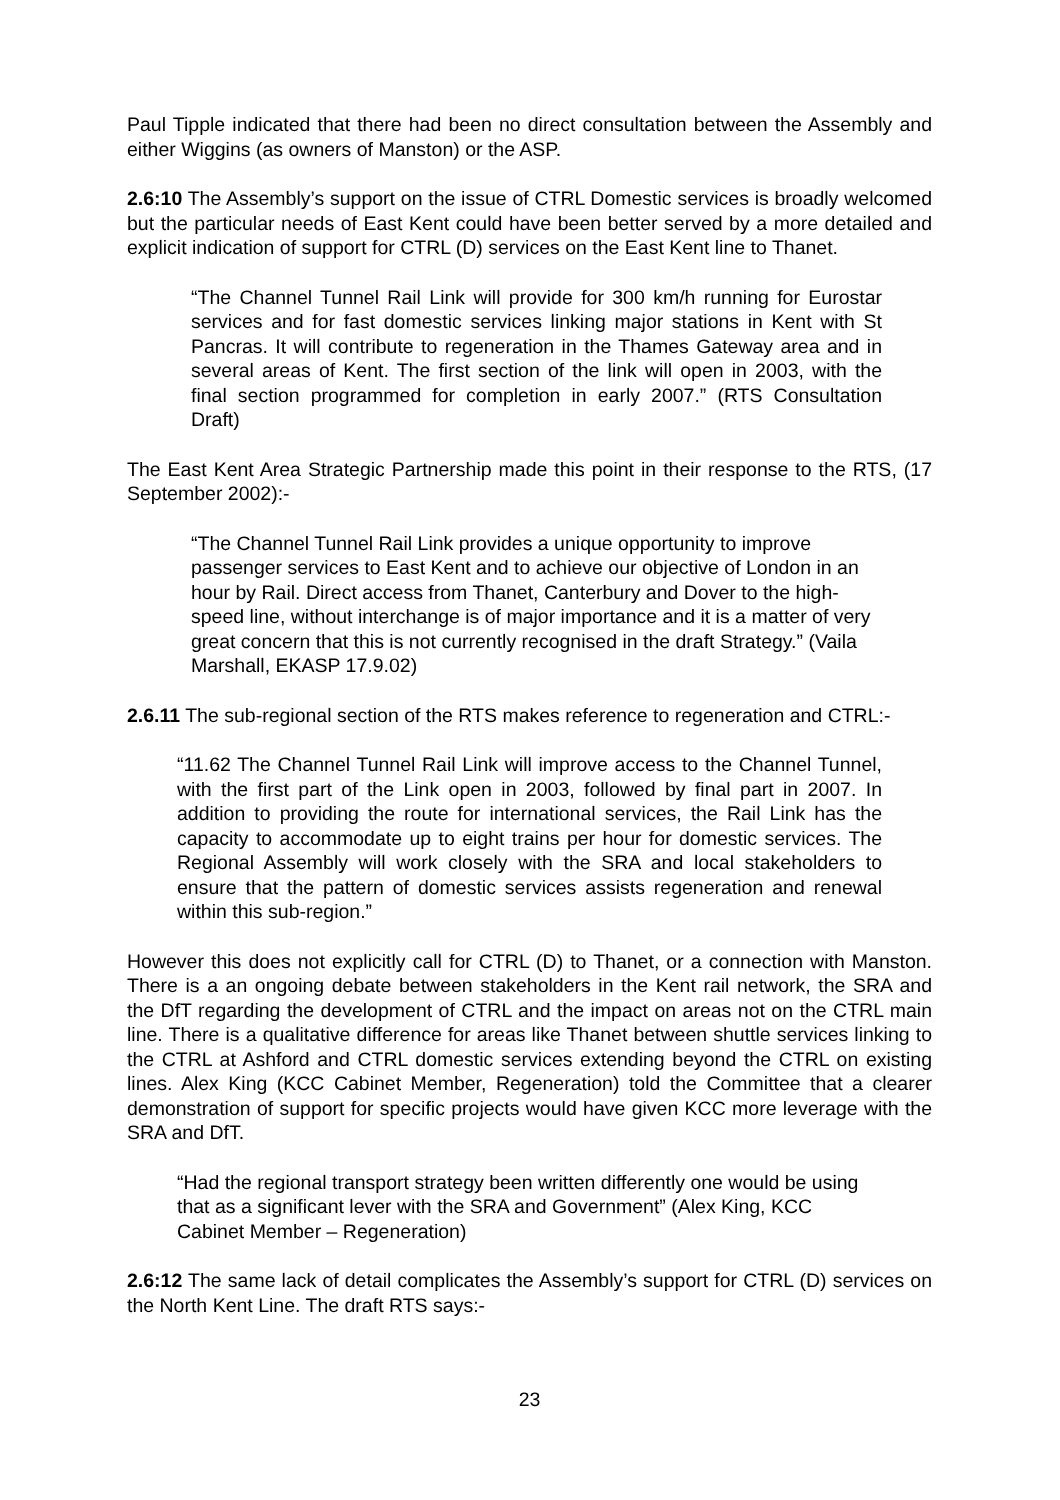Paul Tipple indicated that there had been no direct consultation between the Assembly and either Wiggins (as owners of Manston) or the ASP.
2.6:10 The Assembly’s support on the issue of CTRL Domestic services is broadly welcomed but the particular needs of East Kent could have been better served by a more detailed and explicit indication of support for CTRL (D) services on the East Kent line to Thanet.
“The Channel Tunnel Rail Link will provide for 300 km/h running for Eurostar services and for fast domestic services linking major stations in Kent with St Pancras. It will contribute to regeneration in the Thames Gateway area and in several areas of Kent. The first section of the link will open in 2003, with the final section programmed for completion in early 2007.” (RTS Consultation Draft)
The East Kent Area Strategic Partnership made this point in their response to the RTS, (17 September 2002):-
“The Channel Tunnel Rail Link provides a unique opportunity to improve passenger services to East Kent and to achieve our objective of London in an hour by Rail. Direct access from Thanet, Canterbury and Dover to the high-speed line, without interchange is of major importance and it is a matter of very great concern that this is not currently recognised in the draft Strategy.” (Vaila Marshall, EKASP 17.9.02)
2.6.11 The sub-regional section of the RTS makes reference to regeneration and CTRL:-
“11.62 The Channel Tunnel Rail Link will improve access to the Channel Tunnel, with the first part of the Link open in 2003, followed by final part in 2007. In addition to providing the route for international services, the Rail Link has the capacity to accommodate up to eight trains per hour for domestic services. The Regional Assembly will work closely with the SRA and local stakeholders to ensure that the pattern of domestic services assists regeneration and renewal within this sub-region.”
However this does not explicitly call for CTRL (D) to Thanet, or a connection with Manston. There is a an ongoing debate between stakeholders in the Kent rail network, the SRA and the DfT regarding the development of CTRL and the impact on areas not on the CTRL main line. There is a qualitative difference for areas like Thanet between shuttle services linking to the CTRL at Ashford and CTRL domestic services extending beyond the CTRL on existing lines. Alex King (KCC Cabinet Member, Regeneration) told the Committee that a clearer demonstration of support for specific projects would have given KCC more leverage with the SRA and DfT.
“Had the regional transport strategy been written differently one would be using that as a significant lever with the SRA and Government” (Alex King, KCC Cabinet Member – Regeneration)
2.6:12 The same lack of detail complicates the Assembly’s support for CTRL (D) services on the North Kent Line. The draft RTS says:-
23